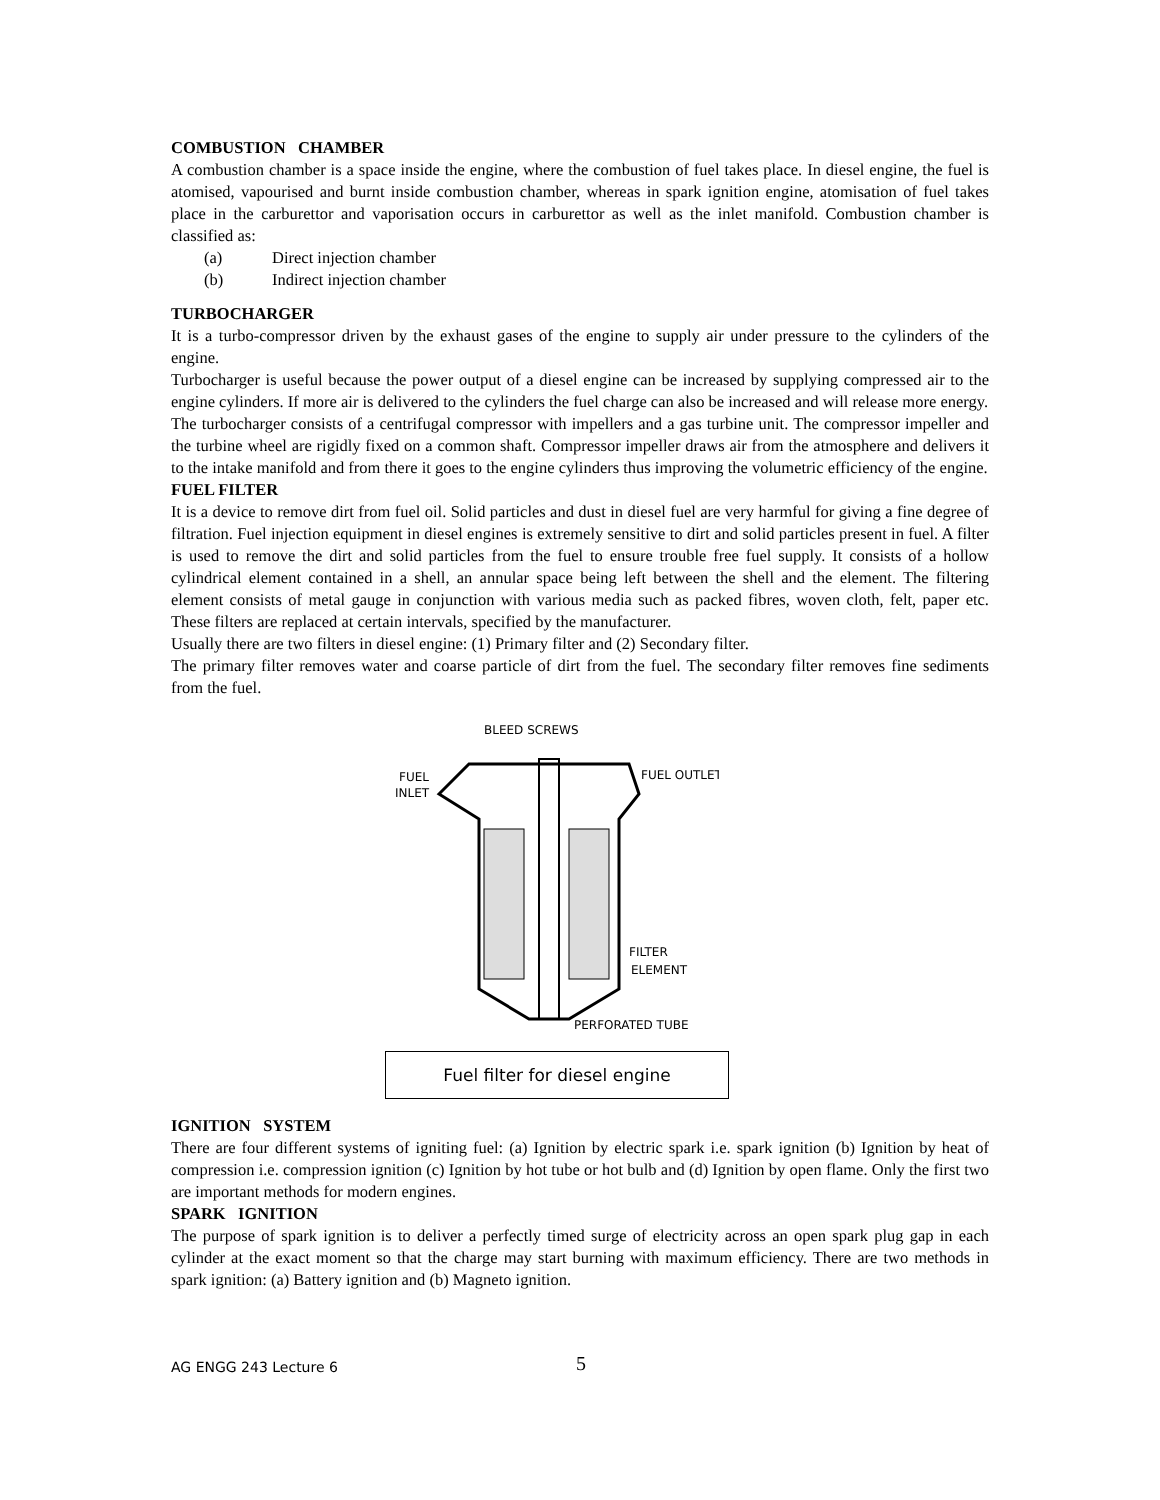COMBUSTION CHAMBER
A combustion chamber is a space inside the engine, where the combustion of fuel takes place. In diesel engine, the fuel is atomised, vapourised and burnt inside combustion chamber, whereas in spark ignition engine, atomisation of fuel takes place in the carburettor and vaporisation occurs in carburettor as well as the inlet manifold. Combustion chamber is classified as:
(a) Direct injection chamber
(b) Indirect injection chamber
TURBOCHARGER
It is a turbo-compressor driven by the exhaust gases of the engine to supply air under pressure to the cylinders of the engine.
Turbocharger is useful because the power output of a diesel engine can be increased by supplying compressed air to the engine cylinders. If more air is delivered to the cylinders the fuel charge can also be increased and will release more energy.
The turbocharger consists of a centrifugal compressor with impellers and a gas turbine unit. The compressor impeller and the turbine wheel are rigidly fixed on a common shaft. Compressor impeller draws air from the atmosphere and delivers it to the intake manifold and from there it goes to the engine cylinders thus improving the volumetric efficiency of the engine.
FUEL FILTER
It is a device to remove dirt from fuel oil. Solid particles and dust in diesel fuel are very harmful for giving a fine degree of filtration. Fuel injection equipment in diesel engines is extremely sensitive to dirt and solid particles present in fuel. A filter is used to remove the dirt and solid particles from the fuel to ensure trouble free fuel supply. It consists of a hollow cylindrical element contained in a shell, an annular space being left between the shell and the element. The filtering element consists of metal gauge in conjunction with various media such as packed fibres, woven cloth, felt, paper etc. These filters are replaced at certain intervals, specified by the manufacturer.
Usually there are two filters in diesel engine: (1) Primary filter and (2) Secondary filter.
The primary filter removes water and coarse particle of dirt from the fuel. The secondary filter removes fine sediments from the fuel.
BLEED SCREWS
FUEL
INLET
FUEL OUTLET
FILTER
ELEMENT
PERFORATED TUBE
Fuel filter for diesel engine
IGNITION SYSTEM
There are four different systems of igniting fuel: (a) Ignition by electric spark i.e. spark ignition (b) Ignition by heat of compression i.e. compression ignition (c) Ignition by hot tube or hot bulb and (d) Ignition by open flame. Only the first two are important methods for modern engines.
SPARK IGNITION
The purpose of spark ignition is to deliver a perfectly timed surge of electricity across an open spark plug gap in each cylinder at the exact moment so that the charge may start burning with maximum efficiency. There are two methods in spark ignition: (a) Battery ignition and (b) Magneto ignition.
AG ENGG 243 Lecture 6 5